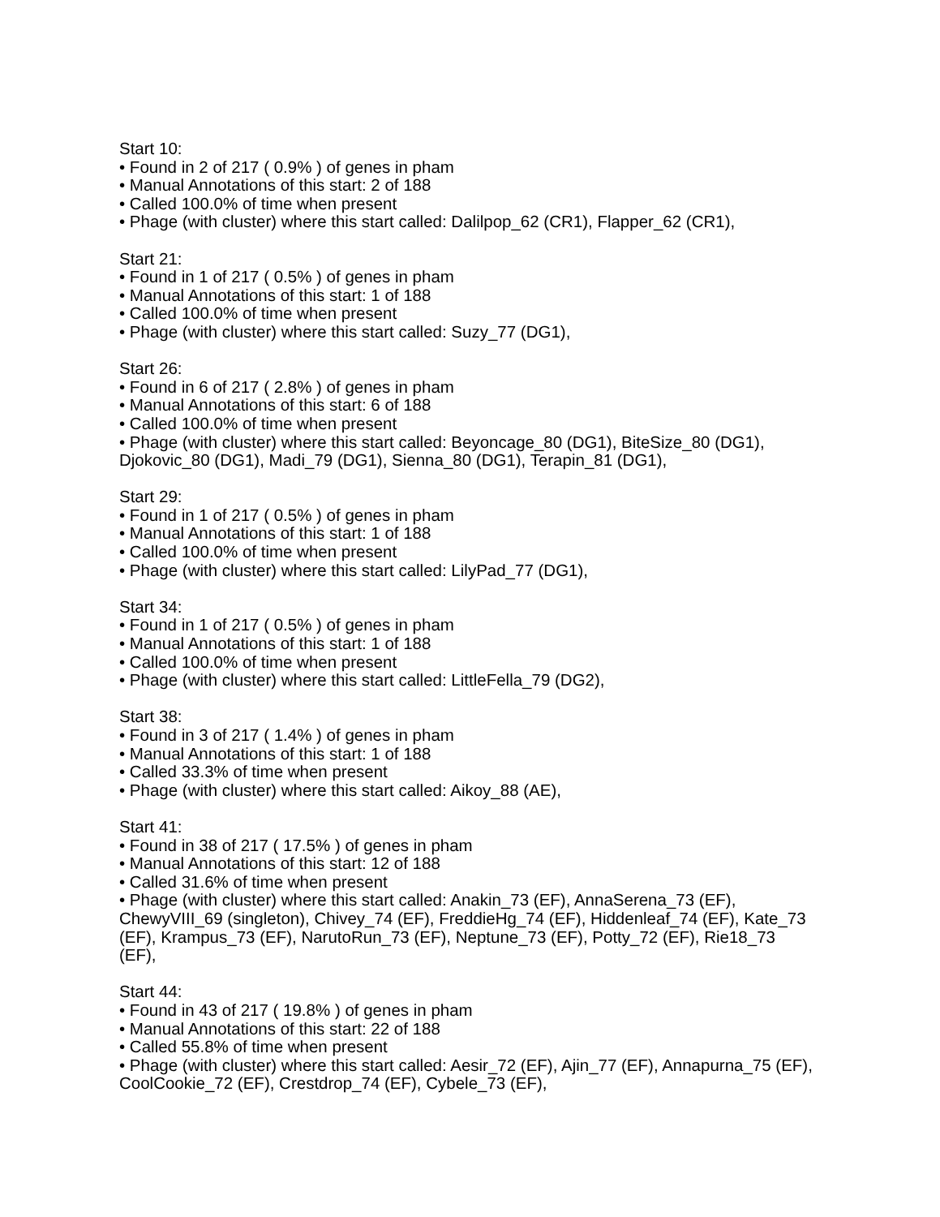Start 10:
• Found in 2 of 217 ( 0.9% ) of genes in pham
• Manual Annotations of this start: 2 of 188
• Called 100.0% of time when present
• Phage (with cluster) where this start called: Dalilpop_62 (CR1), Flapper_62 (CR1),
Start 21:
• Found in 1 of 217 ( 0.5% ) of genes in pham
• Manual Annotations of this start: 1 of 188
• Called 100.0% of time when present
• Phage (with cluster) where this start called: Suzy_77 (DG1),
Start 26:
• Found in 6 of 217 ( 2.8% ) of genes in pham
• Manual Annotations of this start: 6 of 188
• Called 100.0% of time when present
• Phage (with cluster) where this start called: Beyoncage_80 (DG1), BiteSize_80 (DG1), Djokovic_80 (DG1), Madi_79 (DG1), Sienna_80 (DG1), Terapin_81 (DG1),
Start 29:
• Found in 1 of 217 ( 0.5% ) of genes in pham
• Manual Annotations of this start: 1 of 188
• Called 100.0% of time when present
• Phage (with cluster) where this start called: LilyPad_77 (DG1),
Start 34:
• Found in 1 of 217 ( 0.5% ) of genes in pham
• Manual Annotations of this start: 1 of 188
• Called 100.0% of time when present
• Phage (with cluster) where this start called: LittleFella_79 (DG2),
Start 38:
• Found in 3 of 217 ( 1.4% ) of genes in pham
• Manual Annotations of this start: 1 of 188
• Called 33.3% of time when present
• Phage (with cluster) where this start called: Aikoy_88 (AE),
Start 41:
• Found in 38 of 217 ( 17.5% ) of genes in pham
• Manual Annotations of this start: 12 of 188
• Called 31.6% of time when present
• Phage (with cluster) where this start called: Anakin_73 (EF), AnnaSerena_73 (EF), ChewyVIII_69 (singleton), Chivey_74 (EF), FreddieHg_74 (EF), Hiddenleaf_74 (EF), Kate_73 (EF), Krampus_73 (EF), NarutoRun_73 (EF), Neptune_73 (EF), Potty_72 (EF), Rie18_73 (EF),
Start 44:
• Found in 43 of 217 ( 19.8% ) of genes in pham
• Manual Annotations of this start: 22 of 188
• Called 55.8% of time when present
• Phage (with cluster) where this start called: Aesir_72 (EF), Ajin_77 (EF), Annapurna_75 (EF), CoolCookie_72 (EF), Crestdrop_74 (EF), Cybele_73 (EF),